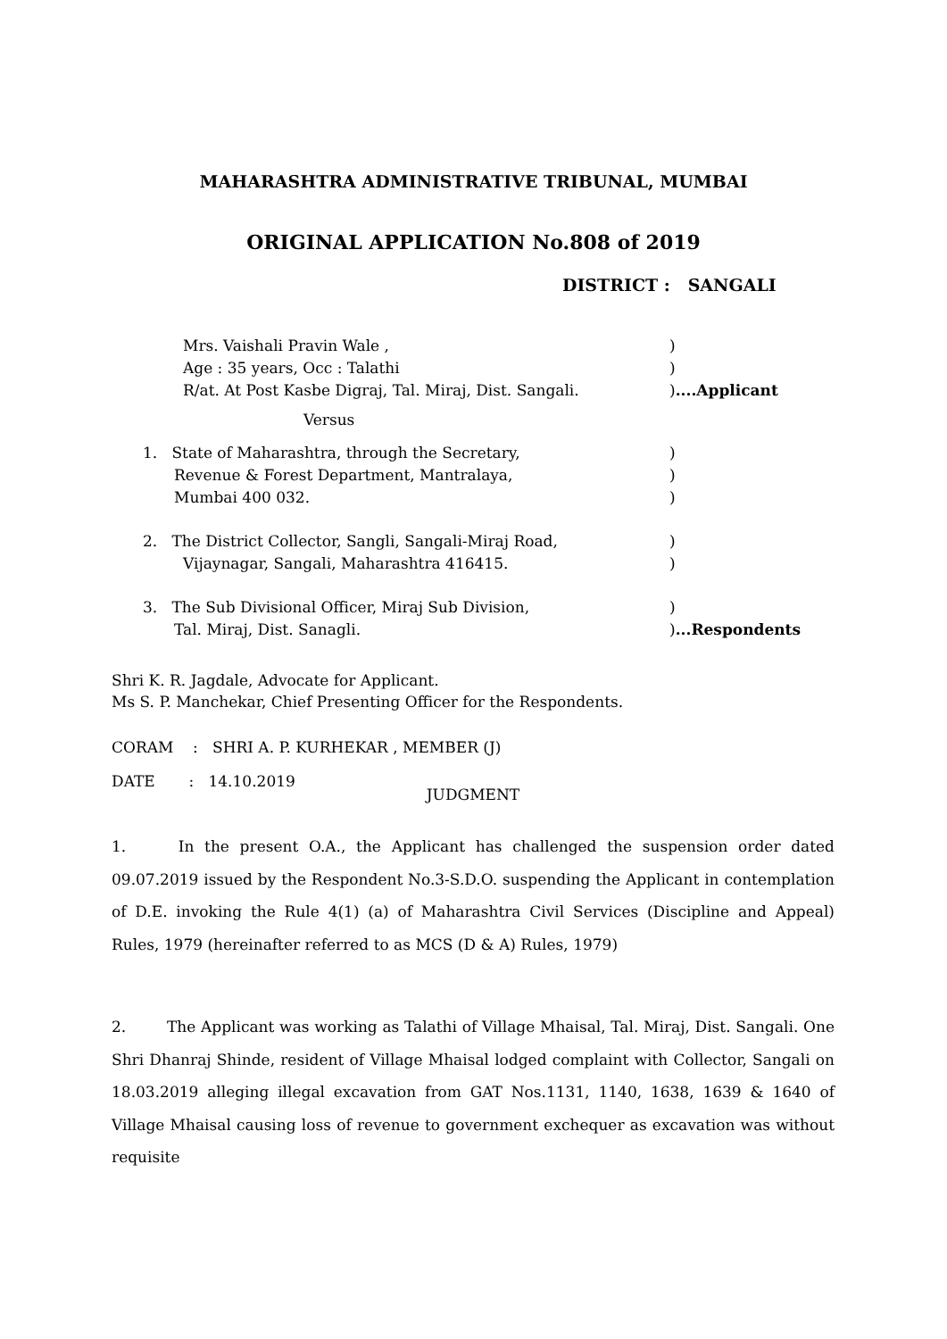MAHARASHTRA ADMINISTRATIVE TRIBUNAL, MUMBAI
ORIGINAL APPLICATION No.808 of 2019
DISTRICT : SANGALI
Mrs. Vaishali Pravin Wale , )
Age : 35 years, Occ : Talathi )
R/at. At Post Kasbe Digraj, Tal. Miraj, Dist. Sangali.
)....Applicant
Versus
1. State of Maharashtra, through the Secretary, )
Revenue & Forest Department, Mantralaya, )
Mumbai 400 032. )
2. The District Collector, Sangli, Sangali-Miraj Road, )
Vijaynagar, Sangali, Maharashtra 416415. )
3. The Sub Divisional Officer, Miraj Sub Division, )
Tal. Miraj, Dist. Sanagli. )...Respondents
Shri K. R. Jagdale, Advocate for Applicant.
Ms S. P. Manchekar, Chief Presenting Officer for the Respondents.
CORAM : SHRI A. P. KURHEKAR , MEMBER (J)
DATE : 14.10.2019
JUDGMENT
1. In the present O.A., the Applicant has challenged the suspension order dated 09.07.2019 issued by the Respondent No.3-S.D.O. suspending the Applicant in contemplation of D.E. invoking the Rule 4(1) (a) of Maharashtra Civil Services (Discipline and Appeal) Rules, 1979 (hereinafter referred to as MCS (D & A) Rules, 1979)
2. The Applicant was working as Talathi of Village Mhaisal, Tal. Miraj, Dist. Sangali. One Shri Dhanraj Shinde, resident of Village Mhaisal lodged complaint with Collector, Sangali on 18.03.2019 alleging illegal excavation from GAT Nos.1131, 1140, 1638, 1639 & 1640 of Village Mhaisal causing loss of revenue to government exchequer as excavation was without requisite